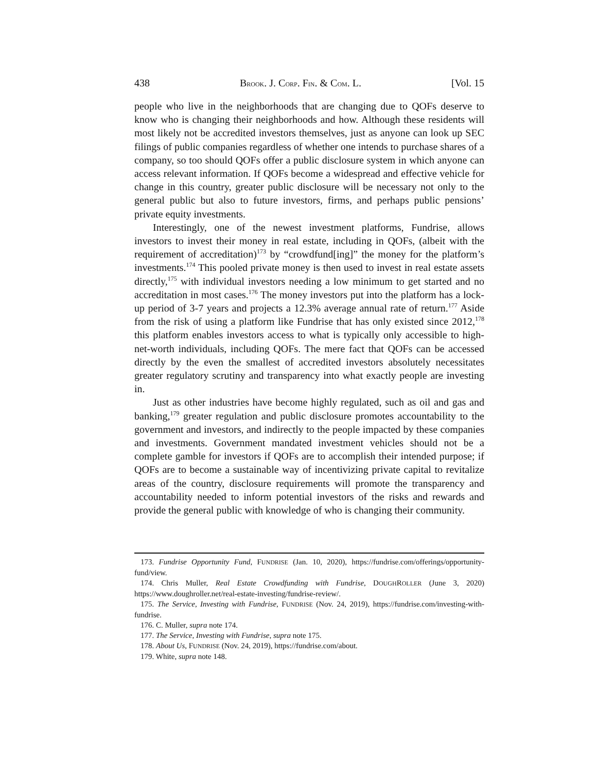438 BROOK. J. CORP. FIN. & COM. L. [Vol. 15
people who live in the neighborhoods that are changing due to QOFs deserve to know who is changing their neighborhoods and how. Although these residents will most likely not be accredited investors themselves, just as anyone can look up SEC filings of public companies regardless of whether one intends to purchase shares of a company, so too should QOFs offer a public disclosure system in which anyone can access relevant information. If QOFs become a widespread and effective vehicle for change in this country, greater public disclosure will be necessary not only to the general public but also to future investors, firms, and perhaps public pensions’ private equity investments.
Interestingly, one of the newest investment platforms, Fundrise, allows investors to invest their money in real estate, including in QOFs, (albeit with the requirement of accreditation)<sup>173</sup> by “crowdfund[ing]” the money for the platform’s investments.<sup>174</sup> This pooled private money is then used to invest in real estate assets directly,<sup>175</sup> with individual investors needing a low minimum to get started and no accreditation in most cases.<sup>176</sup> The money investors put into the platform has a lock-up period of 3-7 years and projects a 12.3% average annual rate of return.<sup>177</sup> Aside from the risk of using a platform like Fundrise that has only existed since 2012,<sup>178</sup> this platform enables investors access to what is typically only accessible to high-net-worth individuals, including QOFs. The mere fact that QOFs can be accessed directly by the even the smallest of accredited investors absolutely necessitates greater regulatory scrutiny and transparency into what exactly people are investing in.
Just as other industries have become highly regulated, such as oil and gas and banking,<sup>179</sup> greater regulation and public disclosure promotes accountability to the government and investors, and indirectly to the people impacted by these companies and investments. Government mandated investment vehicles should not be a complete gamble for investors if QOFs are to accomplish their intended purpose; if QOFs are to become a sustainable way of incentivizing private capital to revitalize areas of the country, disclosure requirements will promote the transparency and accountability needed to inform potential investors of the risks and rewards and provide the general public with knowledge of who is changing their community.
173. Fundrise Opportunity Fund, FUNDRISE (Jan. 10, 2020), https://fundrise.com/offerings/opportunity-fund/view.
174. Chris Muller, Real Estate Crowdfunding with Fundrise, DOUGHROLLER (June 3, 2020) https://www.doughroller.net/real-estate-investing/fundrise-review/.
175. The Service, Investing with Fundrise, FUNDRISE (Nov. 24, 2019), https://fundrise.com/investing-with-fundrise.
176. C. Muller, supra note 174.
177. The Service, Investing with Fundrise, supra note 175.
178. About Us, FUNDRISE (Nov. 24, 2019), https://fundrise.com/about.
179. White, supra note 148.